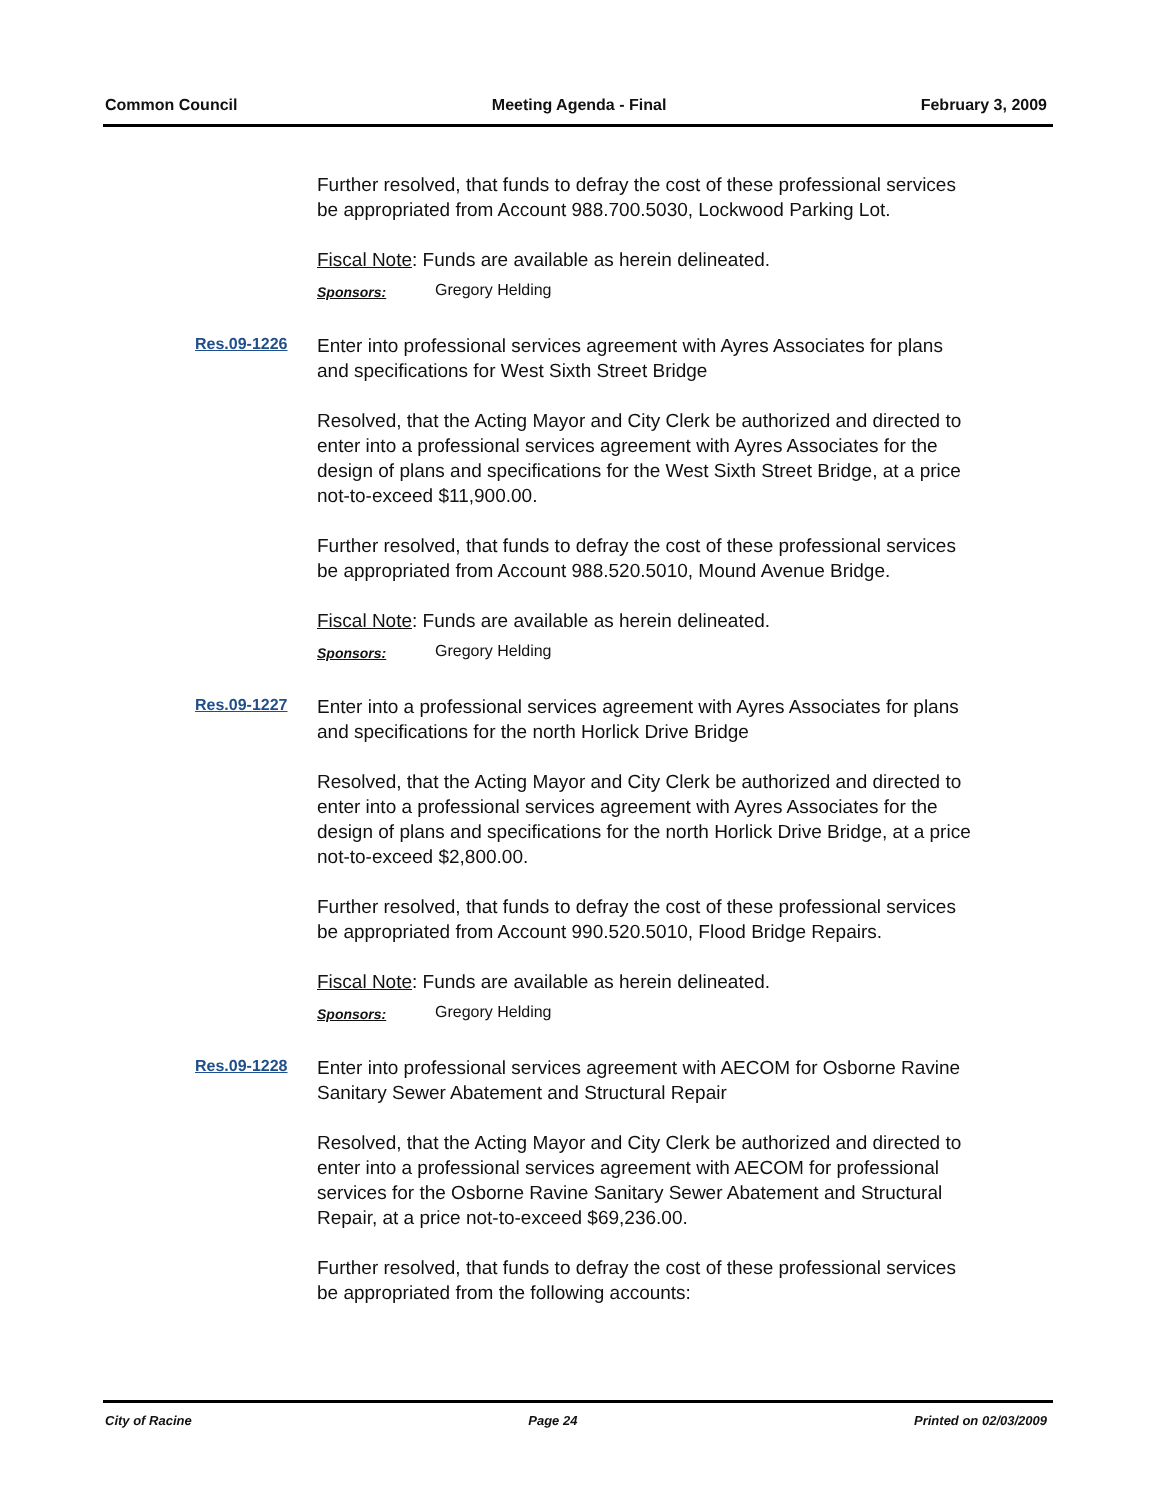Common Council Meeting Agenda - Final February 3, 2009
Further resolved, that funds to defray the cost of these professional services be appropriated from Account 988.700.5030, Lockwood Parking Lot.
Fiscal Note: Funds are available as herein delineated.
Sponsors: Gregory Helding
Res.09-1226
Enter into professional services agreement with Ayres Associates for plans and specifications for West Sixth Street Bridge
Resolved, that the Acting Mayor and City Clerk be authorized and directed to enter into a professional services agreement with Ayres Associates for the design of plans and specifications for the West Sixth Street Bridge, at a price not-to-exceed $11,900.00.
Further resolved, that funds to defray the cost of these professional services be appropriated from Account 988.520.5010, Mound Avenue Bridge.
Fiscal Note: Funds are available as herein delineated.
Sponsors: Gregory Helding
Res.09-1227
Enter into a professional services agreement with Ayres Associates for plans and specifications for the north Horlick Drive Bridge
Resolved, that the Acting Mayor and City Clerk be authorized and directed to enter into a professional services agreement with Ayres Associates for the design of plans and specifications for the north Horlick Drive Bridge, at a price not-to-exceed $2,800.00.
Further resolved, that funds to defray the cost of these professional services be appropriated from Account 990.520.5010, Flood Bridge Repairs.
Fiscal Note: Funds are available as herein delineated.
Sponsors: Gregory Helding
Res.09-1228
Enter into professional services agreement with AECOM for Osborne Ravine Sanitary Sewer Abatement and Structural Repair
Resolved, that the Acting Mayor and City Clerk be authorized and directed to enter into a professional services agreement with AECOM for professional services for the Osborne Ravine Sanitary Sewer Abatement and Structural Repair, at a price not-to-exceed $69,236.00.
Further resolved, that funds to defray the cost of these professional services be appropriated from the following accounts:
City of Racine Page 24 Printed on 02/03/2009